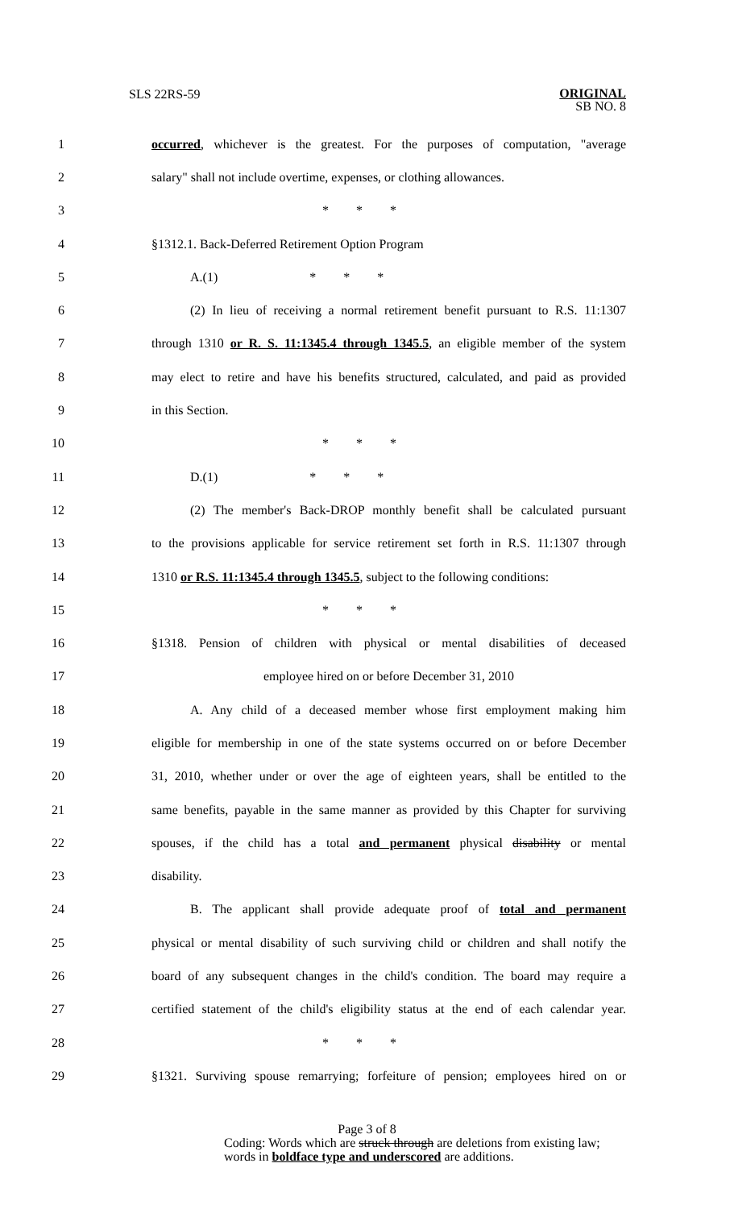SLS 22RS-59 ORIGINAL
SB NO. 8
1 occurred, whichever is the greatest. For the purposes of computation, "average
2 salary" shall not include overtime, expenses, or clothing allowances.
3 * * *
4 §1312.1. Back-Deferred Retirement Option Program
5 A.(1) * * *
6 (2) In lieu of receiving a normal retirement benefit pursuant to R.S. 11:1307
7 through 1310 or R. S. 11:1345.4 through 1345.5, an eligible member of the system
8 may elect to retire and have his benefits structured, calculated, and paid as provided
9 in this Section.
10 * * *
11 D.(1) * * *
12 (2) The member's Back-DROP monthly benefit shall be calculated pursuant
13 to the provisions applicable for service retirement set forth in R.S. 11:1307 through
14 1310 or R.S. 11:1345.4 through 1345.5, subject to the following conditions:
15 * * *
16 §1318. Pension of children with physical or mental disabilities of deceased
17 employee hired on or before December 31, 2010
18 A. Any child of a deceased member whose first employment making him
19 eligible for membership in one of the state systems occurred on or before December
20 31, 2010, whether under or over the age of eighteen years, shall be entitled to the
21 same benefits, payable in the same manner as provided by this Chapter for surviving
22 spouses, if the child has a total and permanent physical disability or mental
23 disability.
24 B. The applicant shall provide adequate proof of total and permanent
25 physical or mental disability of such surviving child or children and shall notify the
26 board of any subsequent changes in the child's condition. The board may require a
27 certified statement of the child's eligibility status at the end of each calendar year.
28 * * *
29 §1321. Surviving spouse remarrying; forfeiture of pension; employees hired on or
Page 3 of 8
Coding: Words which are struck through are deletions from existing law;
words in boldface type and underscored are additions.